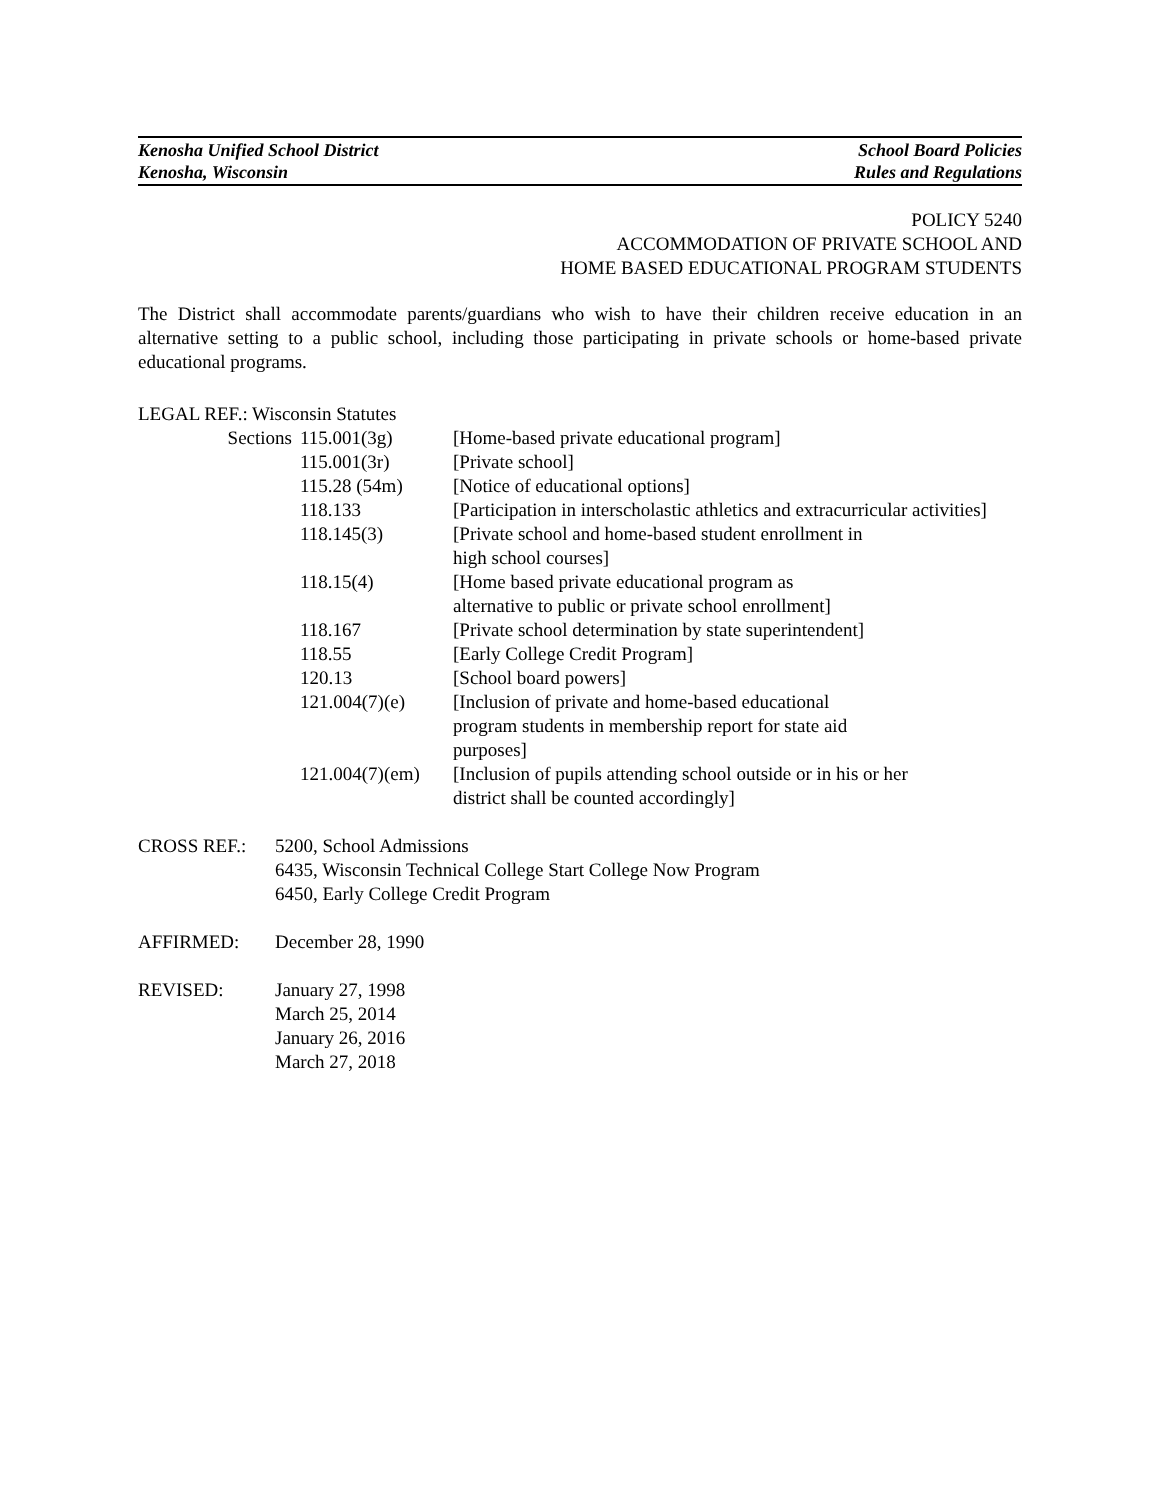Kenosha Unified School District School Board Policies
Kenosha, Wisconsin Rules and Regulations
POLICY 5240
ACCOMMODATION OF PRIVATE SCHOOL AND
HOME BASED EDUCATIONAL PROGRAM STUDENTS
The District shall accommodate parents/guardians who wish to have their children receive education in an alternative setting to a public school, including those participating in private schools or home-based private educational programs.
LEGAL REF.: Wisconsin Statutes
| Sections | 115.001(3g) | [Home-based private educational program] |
| | 115.001(3r) | [Private school] |
| | 115.28 (54m) | [Notice of educational options] |
| | 118.133 | [Participation in interscholastic athletics and extracurricular activities] |
| | 118.145(3) | [Private school and home-based student enrollment in high school courses] |
| | 118.15(4) | [Home based private educational program as alternative to public or private school enrollment] |
| | 118.167 | [Private school determination by state superintendent] |
| | 118.55 | [Early College Credit Program] |
| | 120.13 | [School board powers] |
| | 121.004(7)(e) | [Inclusion of private and home-based educational program students in membership report for state aid purposes] |
| | 121.004(7)(em) | [Inclusion of pupils attending school outside or in his or her district shall be counted accordingly] |
CROSS REF.: 5200, School Admissions
6435, Wisconsin Technical College Start College Now Program
6450, Early College Credit Program
AFFIRMED: December 28, 1990
REVISED: January 27, 1998
March 25, 2014
January 26, 2016
March 27, 2018